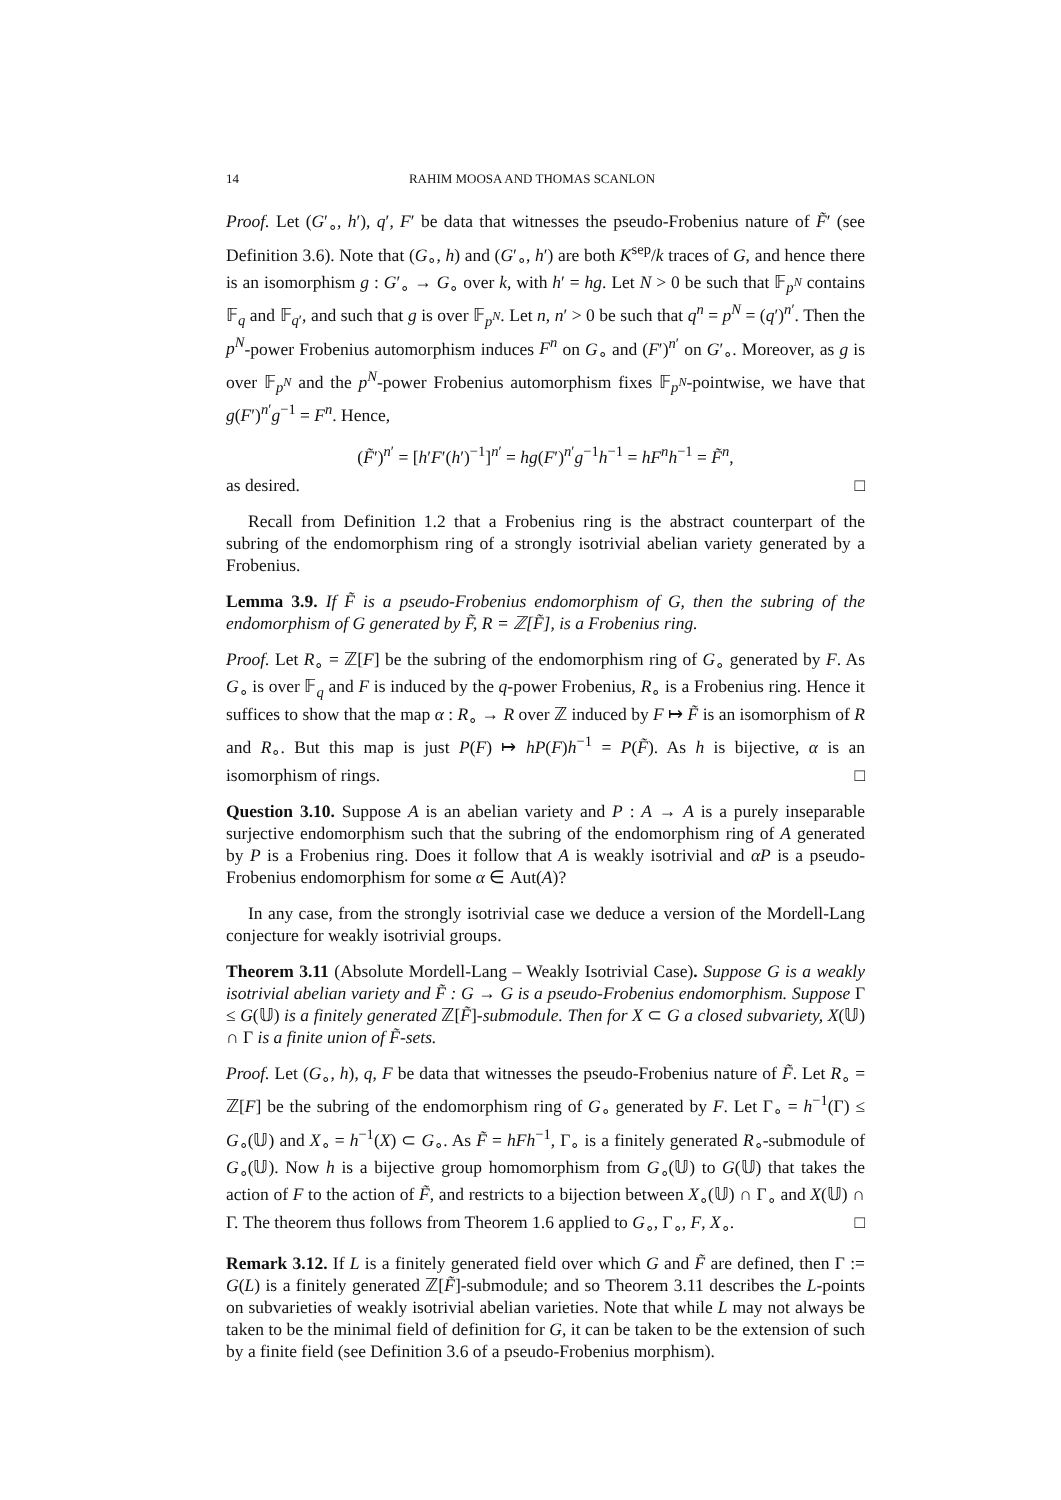14 RAHIM MOOSA AND THOMAS SCANLON
Proof. Let (G′<sub>∘</sub>, h′), q′, F′ be data that witnesses the pseudo-Frobenius nature of F̃′ (see Definition 3.6). Note that (G<sub>∘</sub>, h) and (G′<sub>∘</sub>, h′) are both K<sup>sep</sup>/k traces of G, and hence there is an isomorphism g : G′<sub>∘</sub> → G<sub>∘</sub> over k, with h′ = hg. Let N > 0 be such that 𝔽<sub>p<sup>N</sup></sub> contains 𝔽<sub>q</sub> and 𝔽<sub>q′</sub>, and such that g is over 𝔽<sub>p<sup>N</sup></sub>. Let n, n′ > 0 be such that q<sup>n</sup> = p<sup>N</sup> = (q′)<sup>n′</sup>. Then the p<sup>N</sup>-power Frobenius automorphism induces F<sup>n</sup> on G<sub>∘</sub> and (F′)<sup>n′</sup> on G′<sub>∘</sub>. Moreover, as g is over 𝔽<sub>p<sup>N</sup></sub> and the p<sup>N</sup>-power Frobenius automorphism fixes 𝔽<sub>p<sup>N</sup></sub>-pointwise, we have that g(F′)<sup>n′</sup>g<sup>−1</sup> = F<sup>n</sup>. Hence,
(F̃′)<sup>n′</sup> = [h′F′(h′)<sup>−1</sup>]<sup>n′</sup> = hg(F′)<sup>n′</sup>g<sup>−1</sup>h<sup>−1</sup> = hF<sup>n</sup>h<sup>−1</sup> = F̃<sup>n</sup>,
as desired. □
Recall from Definition 1.2 that a Frobenius ring is the abstract counterpart of the subring of the endomorphism ring of a strongly isotrivial abelian variety generated by a Frobenius.
Lemma 3.9. If F̃ is a pseudo-Frobenius endomorphism of G, then the subring of the endomorphism of G generated by F̃, R = ℤ[F̃], is a Frobenius ring.
Proof. Let R<sub>∘</sub> = ℤ[F] be the subring of the endomorphism ring of G<sub>∘</sub> generated by F. As G<sub>∘</sub> is over 𝔽<sub>q</sub> and F is induced by the q-power Frobenius, R<sub>∘</sub> is a Frobenius ring. Hence it suffices to show that the map α : R<sub>∘</sub> → R over ℤ induced by F ↦ F̃ is an isomorphism of R and R<sub>∘</sub>. But this map is just P(F) ↦ hP(F)h<sup>−1</sup> = P(F̃). As h is bijective, α is an isomorphism of rings. □
Question 3.10. Suppose A is an abelian variety and P : A → A is a purely inseparable surjective endomorphism such that the subring of the endomorphism ring of A generated by P is a Frobenius ring. Does it follow that A is weakly isotrivial and αP is a pseudo-Frobenius endomorphism for some α ∈ Aut(A)?
In any case, from the strongly isotrivial case we deduce a version of the Mordell-Lang conjecture for weakly isotrivial groups.
Theorem 3.11 (Absolute Mordell-Lang – Weakly Isotrivial Case). Suppose G is a weakly isotrivial abelian variety and F̃ : G → G is a pseudo-Frobenius endomorphism. Suppose Γ ≤ G(𝕌) is a finitely generated ℤ[F̃]-submodule. Then for X ⊂ G a closed subvariety, X(𝕌) ∩ Γ is a finite union of F̃-sets.
Proof. Let (G<sub>∘</sub>, h), q, F be data that witnesses the pseudo-Frobenius nature of F̃. Let R<sub>∘</sub> = ℤ[F] be the subring of the endomorphism ring of G<sub>∘</sub> generated by F. Let Γ<sub>∘</sub> = h<sup>−1</sup>(Γ) ≤ G<sub>∘</sub>(𝕌) and X<sub>∘</sub> = h<sup>−1</sup>(X) ⊂ G<sub>∘</sub>. As F̃ = hFh<sup>−1</sup>, Γ<sub>∘</sub> is a finitely generated R<sub>∘</sub>-submodule of G<sub>∘</sub>(𝕌). Now h is a bijective group homomorphism from G<sub>∘</sub>(𝕌) to G(𝕌) that takes the action of F to the action of F̃, and restricts to a bijection between X<sub>∘</sub>(𝕌) ∩ Γ<sub>∘</sub> and X(𝕌) ∩ Γ. The theorem thus follows from Theorem 1.6 applied to G<sub>∘</sub>, Γ<sub>∘</sub>, F, X<sub>∘</sub>. □
Remark 3.12. If L is a finitely generated field over which G and F̃ are defined, then Γ := G(L) is a finitely generated ℤ[F̃]-submodule; and so Theorem 3.11 describes the L-points on subvarieties of weakly isotrivial abelian varieties. Note that while L may not always be taken to be the minimal field of definition for G, it can be taken to be the extension of such by a finite field (see Definition 3.6 of a pseudo-Frobenius morphism).